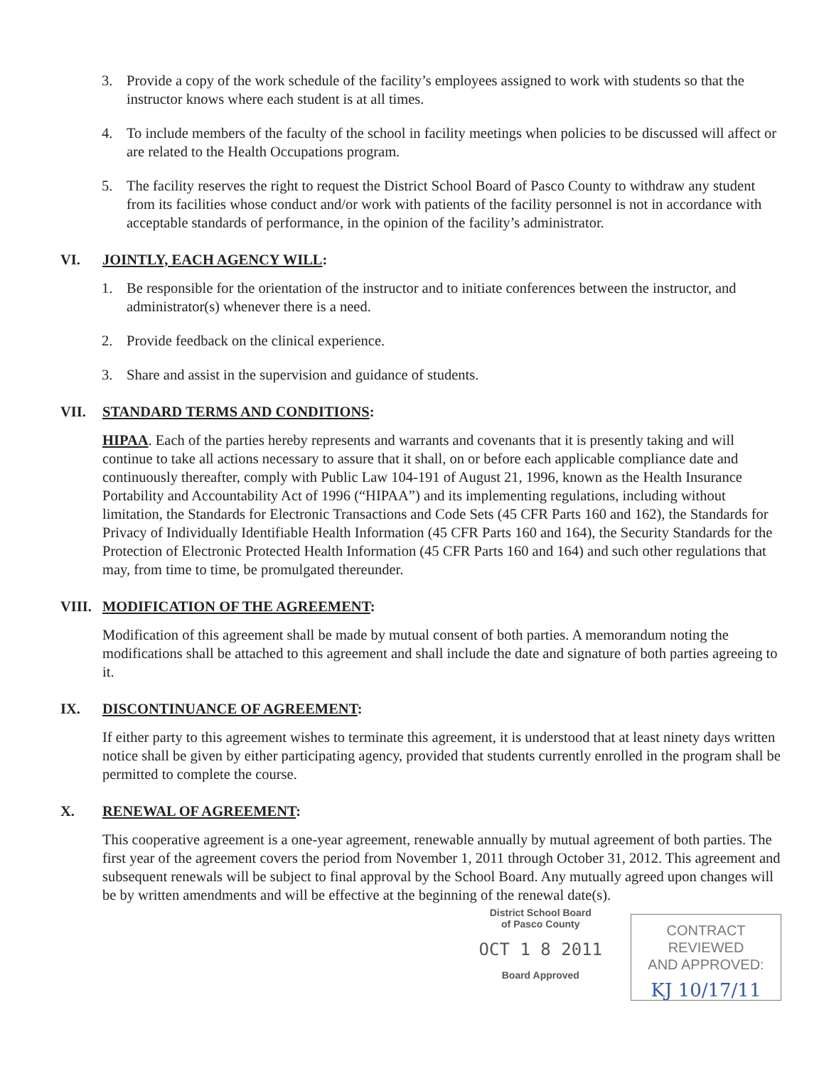3. Provide a copy of the work schedule of the facility’s employees assigned to work with students so that the instructor knows where each student is at all times.
4. To include members of the faculty of the school in facility meetings when policies to be discussed will affect or are related to the Health Occupations program.
5. The facility reserves the right to request the District School Board of Pasco County to withdraw any student from its facilities whose conduct and/or work with patients of the facility personnel is not in accordance with acceptable standards of performance, in the opinion of the facility’s administrator.
VI. JOINTLY, EACH AGENCY WILL:
1. Be responsible for the orientation of the instructor and to initiate conferences between the instructor, and administrator(s) whenever there is a need.
2. Provide feedback on the clinical experience.
3. Share and assist in the supervision and guidance of students.
VII. STANDARD TERMS AND CONDITIONS:
HIPAA. Each of the parties hereby represents and warrants and covenants that it is presently taking and will continue to take all actions necessary to assure that it shall, on or before each applicable compliance date and continuously thereafter, comply with Public Law 104-191 of August 21, 1996, known as the Health Insurance Portability and Accountability Act of 1996 (“HIPAA”) and its implementing regulations, including without limitation, the Standards for Electronic Transactions and Code Sets (45 CFR Parts 160 and 162), the Standards for Privacy of Individually Identifiable Health Information (45 CFR Parts 160 and 164), the Security Standards for the Protection of Electronic Protected Health Information (45 CFR Parts 160 and 164) and such other regulations that may, from time to time, be promulgated thereunder.
VIII. MODIFICATION OF THE AGREEMENT:
Modification of this agreement shall be made by mutual consent of both parties. A memorandum noting the modifications shall be attached to this agreement and shall include the date and signature of both parties agreeing to it.
IX. DISCONTINUANCE OF AGREEMENT:
If either party to this agreement wishes to terminate this agreement, it is understood that at least ninety days written notice shall be given by either participating agency, provided that students currently enrolled in the program shall be permitted to complete the course.
X. RENEWAL OF AGREEMENT:
This cooperative agreement is a one-year agreement, renewable annually by mutual agreement of both parties. The first year of the agreement covers the period from November 1, 2011 through October 31, 2012. This agreement and subsequent renewals will be subject to final approval by the School Board. Any mutually agreed upon changes will be by written amendments and will be effective at the beginning of the renewal date(s).
District School Board
of Pasco County
OCT 1 8 2011
Board Approved
CONTRACT REVIEWED
AND APPROVED:
KJ 10/17/11